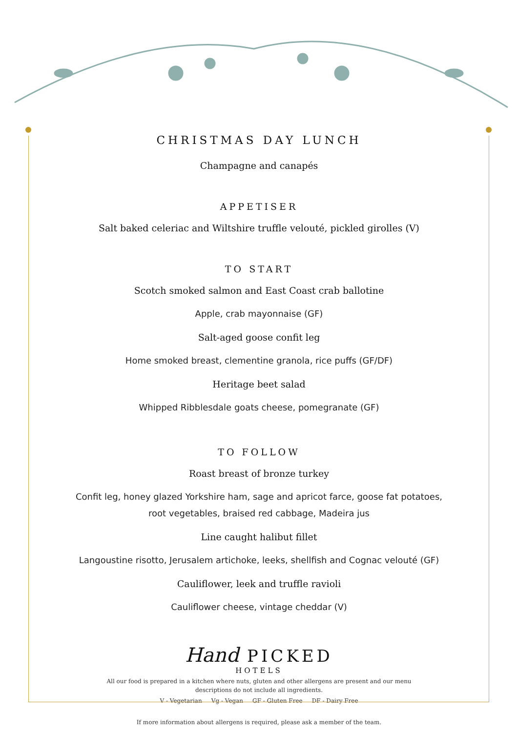CHRISTMAS DAY LUNCH
Champagne and canapés
APPETISER
Salt baked celeriac and Wiltshire truffle velouté, pickled girolles (V)
TO START
Scotch smoked salmon and East Coast crab ballotine
Apple, crab mayonnaise (GF)
Salt-aged goose confit leg
Home smoked breast, clementine granola, rice puffs (GF/DF)
Heritage beet salad
Whipped Ribblesdale goats cheese, pomegranate (GF)
TO FOLLOW
Roast breast of bronze turkey
Confit leg, honey glazed Yorkshire ham, sage and apricot farce, goose fat potatoes,
root vegetables, braised red cabbage, Madeira jus
Line caught halibut fillet
Langoustine risotto, Jerusalem artichoke, leeks, shellfish and Cognac velouté (GF)
Cauliflower, leek and truffle ravioli
Cauliflower cheese, vintage cheddar (V)
Hand PICKED
HOTELS
All our food is prepared in a kitchen where nuts, gluten and other allergens are present and our menu
descriptions do not include all ingredients.
V - Vegetarian Vg - Vegan GF - Gluten Free DF - Dairy Free
If more information about allergens is required, please ask a member of the team.